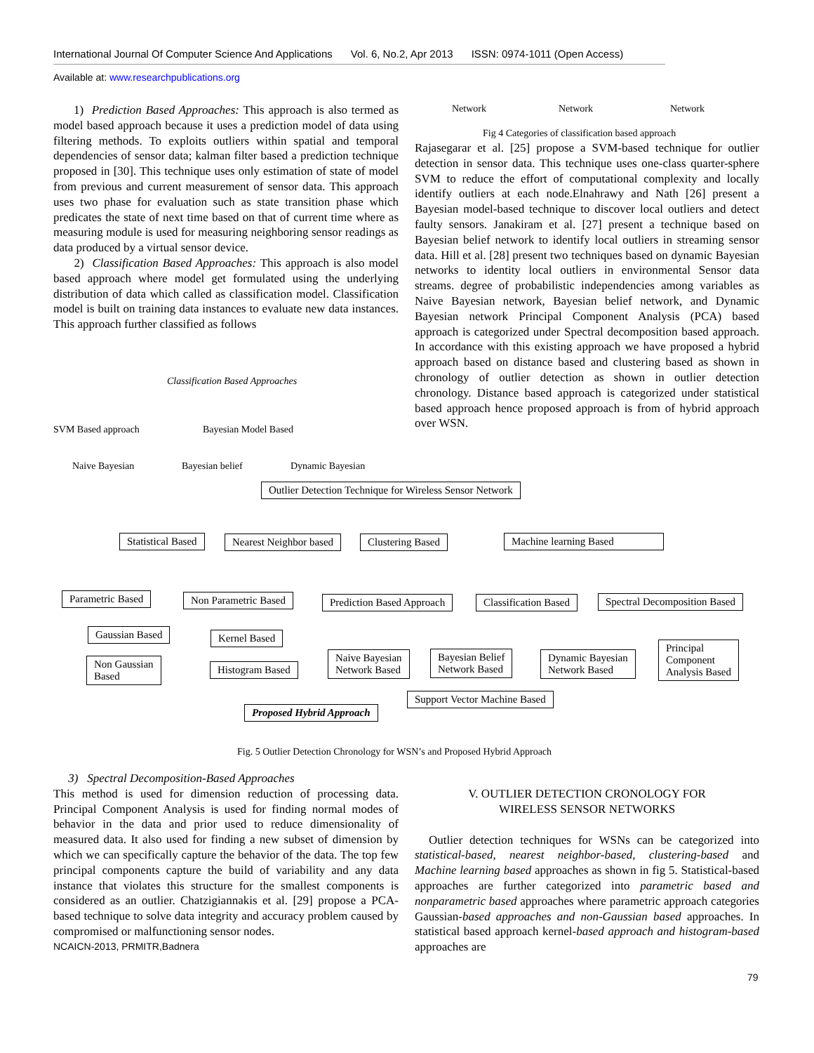International Journal Of Computer Science And Applications Vol. 6, No.2, Apr 2013 ISSN: 0974-1011 (Open Access)
Available at: www.researchpublications.org
1) Prediction Based Approaches: This approach is also termed as model based approach because it uses a prediction model of data using filtering methods. To exploits outliers within spatial and temporal dependencies of sensor data; kalman filter based a prediction technique proposed in [30]. This technique uses only estimation of state of model from previous and current measurement of sensor data. This approach uses two phase for evaluation such as state transition phase which predicates the state of next time based on that of current time where as measuring module is used for measuring neighboring sensor readings as data produced by a virtual sensor device.
2) Classification Based Approaches: This approach is also model based approach where model get formulated using the underlying distribution of data which called as classification model. Classification model is built on training data instances to evaluate new data instances. This approach further classified as follows
Classification Based Approaches
SVM Based approach Bayesian Model Based
Naive Bayesian Bayesian belief Dynamic Bayesian
Network Network Network
Fig 4 Categories of classification based approach
Rajasegarar et al. [25] propose a SVM-based technique for outlier detection in sensor data. This technique uses one-class quarter-sphere SVM to reduce the effort of computational complexity and locally identify outliers at each node.Elnahrawy and Nath [26] present a Bayesian model-based technique to discover local outliers and detect faulty sensors. Janakiram et al. [27] present a technique based on Bayesian belief network to identify local outliers in streaming sensor data. Hill et al. [28] present two techniques based on dynamic Bayesian networks to identity local outliers in environmental Sensor data streams. degree of probabilistic independencies among variables as Naive Bayesian network, Bayesian belief network, and Dynamic Bayesian network Principal Component Analysis (PCA) based approach is categorized under Spectral decomposition based approach. In accordance with this existing approach we have proposed a hybrid approach based on distance based and clustering based as shown in chronology of outlier detection as shown in outlier detection chronology. Distance based approach is categorized under statistical based approach hence proposed approach is from of hybrid approach over WSN.
Outlier Detection Technique for Wireless Sensor Network
Statistical Based Nearest Neighbor based Clustering Based Machine learning Based
Parametric Based Non Parametric Based Prediction Based Approach Classification Based Spectral Decomposition Based
Gaussian Based
Non Gaussian
Based
Kernel Based
Histogram Based
Naive Bayesian
Network Based
Bayesian Belief
Network Based
Dynamic Bayesian
Network Based
Principal
Component
Analysis Based
Support Vector Machine Based
Proposed Hybrid Approach
Fig. 5 Outlier Detection Chronology for WSN’s and Proposed Hybrid Approach
3) Spectral Decomposition-Based Approaches
This method is used for dimension reduction of processing data. Principal Component Analysis is used for finding normal modes of behavior in the data and prior used to reduce dimensionality of measured data. It also used for finding a new subset of dimension by which we can specifically capture the behavior of the data. The top few principal components capture the build of variability and any data instance that violates this structure for the smallest components is considered as an outlier. Chatzigiannakis et al. [29] propose a PCA-based technique to solve data integrity and accuracy problem caused by compromised or malfunctioning sensor nodes.
NCAICN-2013, PRMITR,Badnera
V. OUTLIER DETECTION CRONOLOGY FOR
WIRELESS SENSOR NETWORKS
Outlier detection techniques for WSNs can be categorized into statistical-based, nearest neighbor-based, clustering-based and Machine learning based approaches as shown in fig 5. Statistical-based approaches are further categorized into parametric based and nonparametric based approaches where parametric approach categories Gaussian-based approaches and non-Gaussian based approaches. In statistical based approach kernel-based approach and histogram-based approaches are
79